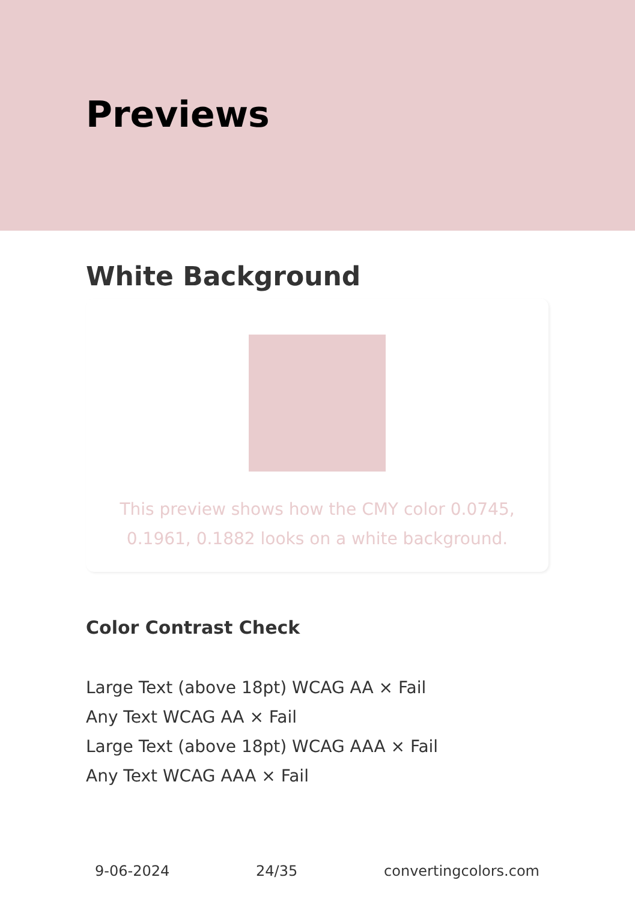Previews
White Background
This preview shows how the CMY color 0.0745, 0.1961, 0.1882 looks on a white background.
Color Contrast Check
Large Text (above 18pt) WCAG AA × Fail
Any Text WCAG AA × Fail
Large Text (above 18pt) WCAG AAA × Fail
Any Text WCAG AAA × Fail
9-06-2024 24/35 convertingcolors.com